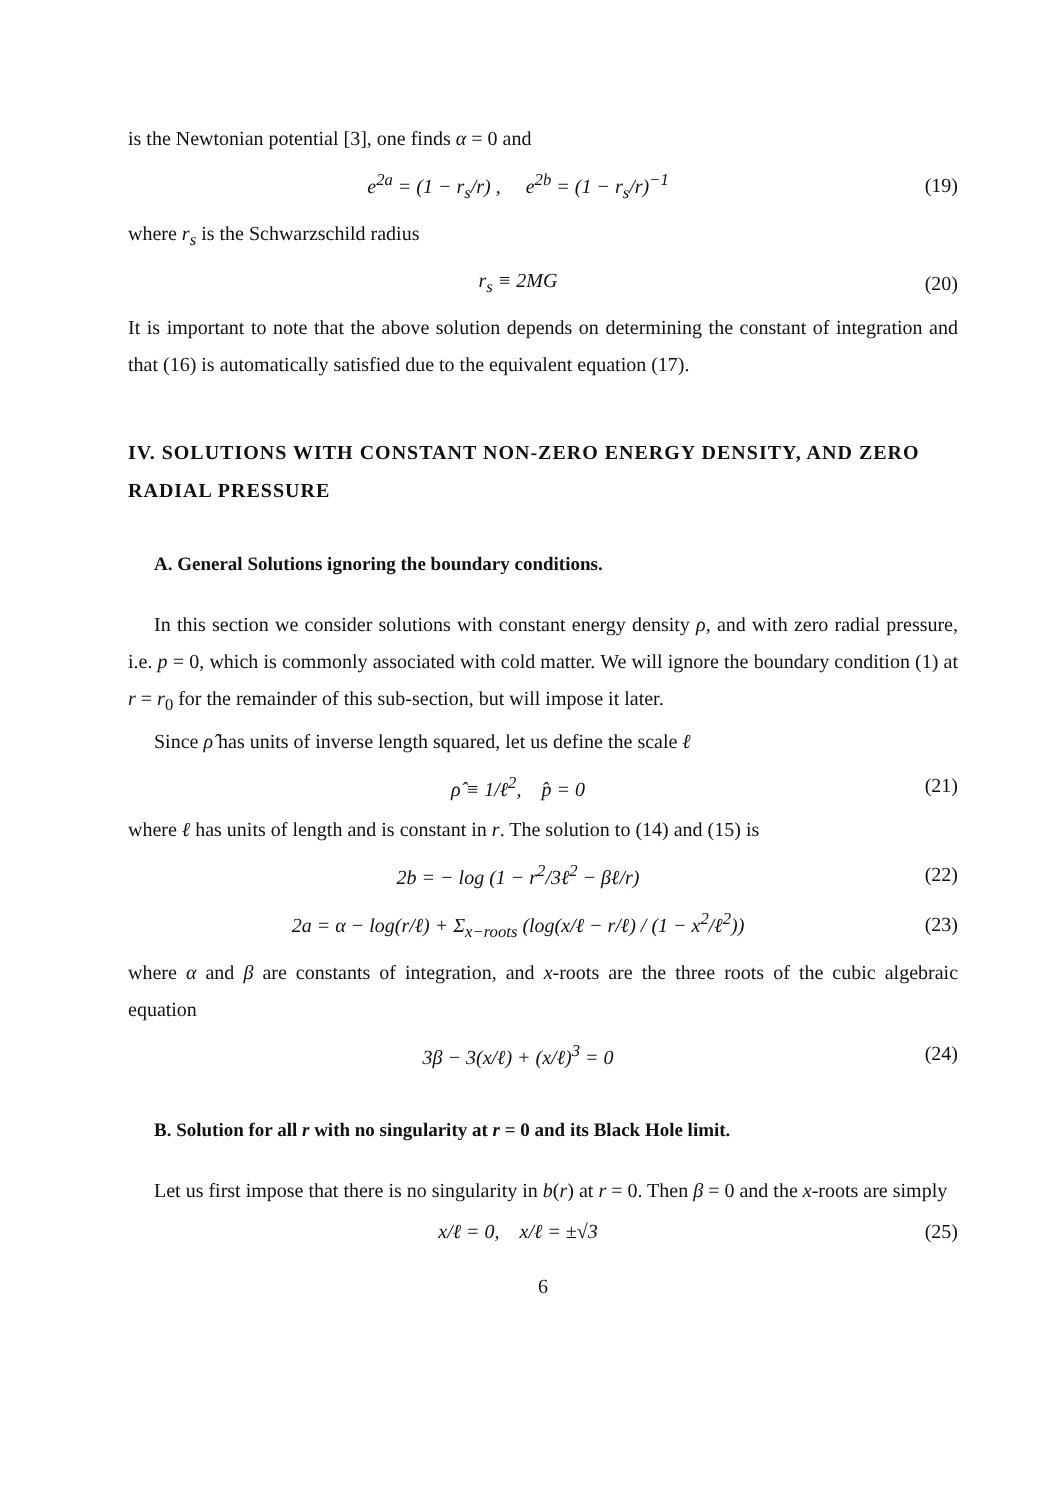is the Newtonian potential [3], one finds α = 0 and
e<sup>2a</sup> = (1 − r<sub>s</sub>/r) , e<sup>2b</sup> = (1 − r<sub>s</sub>/r)<sup>−1</sup>
(19)
where r<sub>s</sub> is the Schwarzschild radius
r<sub>s</sub> ≡ 2MG (20)
It is important to note that the above solution depends on determining the constant of integration and that (16) is automatically satisfied due to the equivalent equation (17).
IV. SOLUTIONS WITH CONSTANT NON-ZERO ENERGY DENSITY, AND ZERO RADIAL PRESSURE
A. General Solutions ignoring the boundary conditions.
In this section we consider solutions with constant energy density ρ, and with zero radial pressure, i.e. p = 0, which is commonly associated with cold matter. We will ignore the boundary condition (1) at r = r<sub>0</sub> for the remainder of this sub-section, but will impose it later.
Since ρ̂ has units of inverse length squared, let us define the scale ℓ
ρ̂ ≡ 1/ℓ<sup>2</sup>, p̂ = 0 (21)
where ℓ has units of length and is constant in r. The solution to (14) and (15) is
2b = − log (1 − r<sup>2</sup>/3ℓ<sup>2</sup> − βℓ/r) (22)
2a = α − log(r/ℓ) + Σ<sub>x−roots</sub> (log(x/ℓ − r/ℓ) / (1 − x<sup>2</sup>/ℓ<sup>2</sup>))
(23)
where α and β are constants of integration, and x-roots are the three roots of the cubic algebraic equation
3β − 3(x/ℓ) + (x/ℓ)<sup>3</sup> = 0 (24)
B. Solution for all r with no singularity at r = 0 and its Black Hole limit.
Let us first impose that there is no singularity in b(r) at r = 0. Then β = 0 and the x-roots are simply
x/ℓ = 0, x/ℓ = ±√3 (25)
6